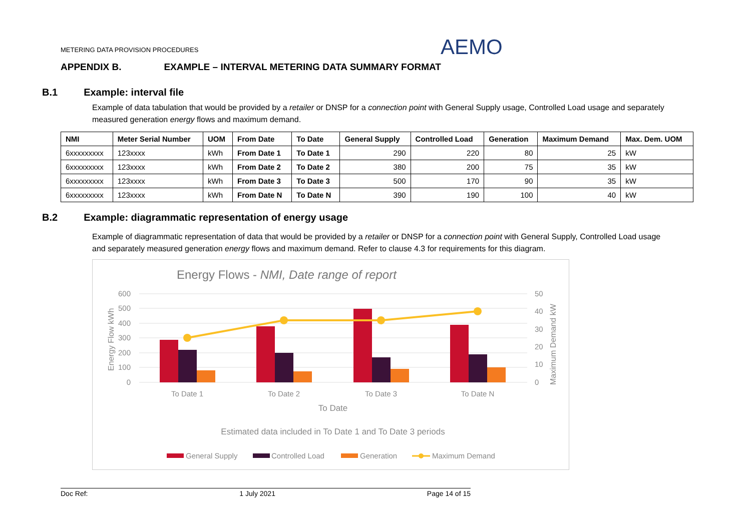METERING DATA PROVISION PROCEDURES
AEMO
APPENDIX B. EXAMPLE – INTERVAL METERING DATA SUMMARY FORMAT
B.1 Example: interval file
Example of data tabulation that would be provided by a retailer or DNSP for a connection point with General Supply usage, Controlled Load usage and separately measured generation energy flows and maximum demand.
| NMI | Meter Serial Number | UOM | From Date | To Date | General Supply | Controlled Load | Generation | Maximum Demand | Max. Dem. UOM |
| --- | --- | --- | --- | --- | --- | --- | --- | --- | --- |
| 6xxxxxxxxx | 123xxxx | kWh | From Date 1 | To Date 1 | 290 | 220 | 80 | 25 | kW |
| 6xxxxxxxxx | 123xxxx | kWh | From Date 2 | To Date 2 | 380 | 200 | 75 | 35 | kW |
| 6xxxxxxxxx | 123xxxx | kWh | From Date 3 | To Date 3 | 500 | 170 | 90 | 35 | kW |
| 6xxxxxxxxx | 123xxxx | kWh | From Date N | To Date N | 390 | 190 | 100 | 40 | kW |
B.2 Example: diagrammatic representation of energy usage
Example of diagrammatic representation of data that would be provided by a retailer or DNSP for a connection point with General Supply, Controlled Load usage and separately measured generation energy flows and maximum demand. Refer to clause 4.3 for requirements for this diagram.
Energy Flows - NMI, Date range of report
600
500
400
300
200
100
0
50
40
30
20
10
0
Energy Flow kWh
Maximum Demand kW
To Date 1
To Date 2
To Date 3
To Date N
To Date
Estimated data included in To Date 1 and To Date 3 periods
General Supply
Controlled Load
Generation
Maximum Demand
Doc Ref: 1 July 2021 Page 14 of 15